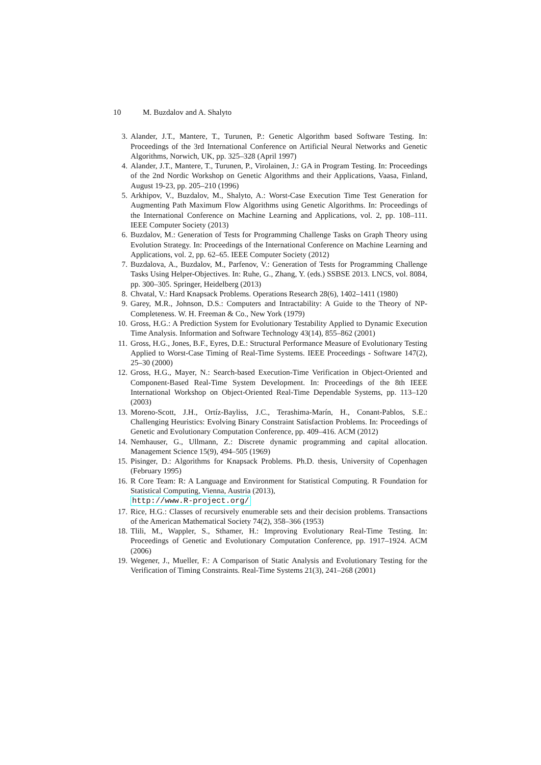10 M. Buzdalov and A. Shalyto
3. Alander, J.T., Mantere, T., Turunen, P.: Genetic Algorithm based Software Testing. In: Proceedings of the 3rd International Conference on Artificial Neural Networks and Genetic Algorithms, Norwich, UK, pp. 325–328 (April 1997)
4. Alander, J.T., Mantere, T., Turunen, P., Virolainen, J.: GA in Program Testing. In: Proceedings of the 2nd Nordic Workshop on Genetic Algorithms and their Applications, Vaasa, Finland, August 19-23, pp. 205–210 (1996)
5. Arkhipov, V., Buzdalov, M., Shalyto, A.: Worst-Case Execution Time Test Generation for Augmenting Path Maximum Flow Algorithms using Genetic Algorithms. In: Proceedings of the International Conference on Machine Learning and Applications, vol. 2, pp. 108–111. IEEE Computer Society (2013)
6. Buzdalov, M.: Generation of Tests for Programming Challenge Tasks on Graph Theory using Evolution Strategy. In: Proceedings of the International Conference on Machine Learning and Applications, vol. 2, pp. 62–65. IEEE Computer Society (2012)
7. Buzdalova, A., Buzdalov, M., Parfenov, V.: Generation of Tests for Programming Challenge Tasks Using Helper-Objectives. In: Ruhe, G., Zhang, Y. (eds.) SSBSE 2013. LNCS, vol. 8084, pp. 300–305. Springer, Heidelberg (2013)
8. Chvatal, V.: Hard Knapsack Problems. Operations Research 28(6), 1402–1411 (1980)
9. Garey, M.R., Johnson, D.S.: Computers and Intractability: A Guide to the Theory of NP-Completeness. W. H. Freeman & Co., New York (1979)
10. Gross, H.G.: A Prediction System for Evolutionary Testability Applied to Dynamic Execution Time Analysis. Information and Software Technology 43(14), 855–862 (2001)
11. Gross, H.G., Jones, B.F., Eyres, D.E.: Structural Performance Measure of Evolutionary Testing Applied to Worst-Case Timing of Real-Time Systems. IEEE Proceedings - Software 147(2), 25–30 (2000)
12. Gross, H.G., Mayer, N.: Search-based Execution-Time Verification in Object-Oriented and Component-Based Real-Time System Development. In: Proceedings of the 8th IEEE International Workshop on Object-Oriented Real-Time Dependable Systems, pp. 113–120 (2003)
13. Moreno-Scott, J.H., Ortíz-Bayliss, J.C., Terashima-Marín, H., Conant-Pablos, S.E.: Challenging Heuristics: Evolving Binary Constraint Satisfaction Problems. In: Proceedings of Genetic and Evolutionary Computation Conference, pp. 409–416. ACM (2012)
14. Nemhauser, G., Ullmann, Z.: Discrete dynamic programming and capital allocation. Management Science 15(9), 494–505 (1969)
15. Pisinger, D.: Algorithms for Knapsack Problems. Ph.D. thesis, University of Copenhagen (February 1995)
16. R Core Team: R: A Language and Environment for Statistical Computing. R Foundation for Statistical Computing, Vienna, Austria (2013),
http://www.R-project.org/
17. Rice, H.G.: Classes of recursively enumerable sets and their decision problems. Transactions of the American Mathematical Society 74(2), 358–366 (1953)
18. Tlili, M., Wappler, S., Sthamer, H.: Improving Evolutionary Real-Time Testing. In: Proceedings of Genetic and Evolutionary Computation Conference, pp. 1917–1924. ACM (2006)
19. Wegener, J., Mueller, F.: A Comparison of Static Analysis and Evolutionary Testing for the Verification of Timing Constraints. Real-Time Systems 21(3), 241–268 (2001)